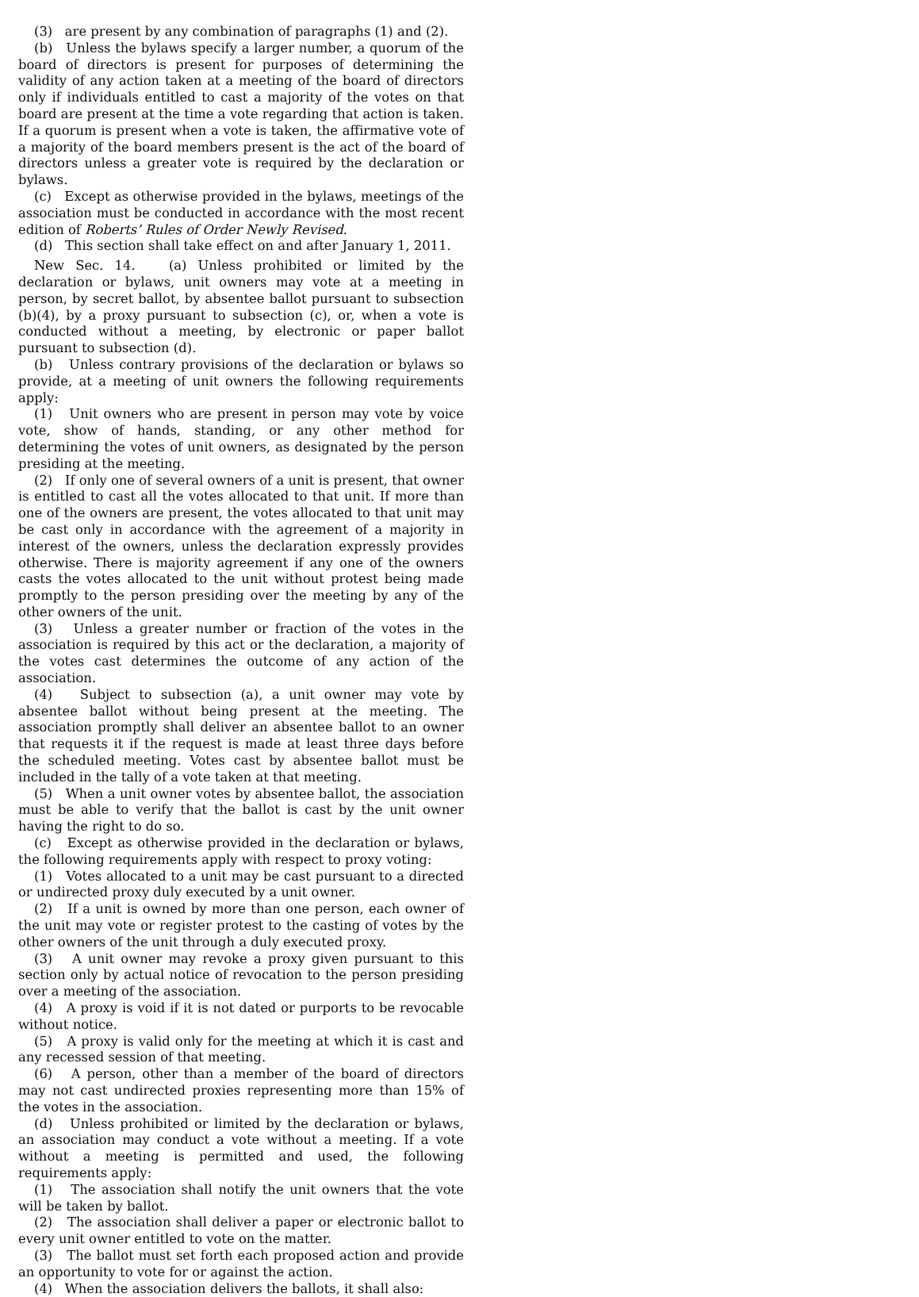(3) are present by any combination of paragraphs (1) and (2).
(b) Unless the bylaws specify a larger number, a quorum of the board of directors is present for purposes of determining the validity of any action taken at a meeting of the board of directors only if individuals entitled to cast a majority of the votes on that board are present at the time a vote regarding that action is taken. If a quorum is present when a vote is taken, the affirmative vote of a majority of the board members present is the act of the board of directors unless a greater vote is required by the declaration or bylaws.
(c) Except as otherwise provided in the bylaws, meetings of the association must be conducted in accordance with the most recent edition of Roberts’ Rules of Order Newly Revised.
(d) This section shall take effect on and after January 1, 2011.
New Sec. 14. (a) Unless prohibited or limited by the declaration or bylaws, unit owners may vote at a meeting in person, by secret ballot, by absentee ballot pursuant to subsection (b)(4), by a proxy pursuant to subsection (c), or, when a vote is conducted without a meeting, by electronic or paper ballot pursuant to subsection (d).
(b) Unless contrary provisions of the declaration or bylaws so provide, at a meeting of unit owners the following requirements apply:
(1) Unit owners who are present in person may vote by voice vote, show of hands, standing, or any other method for determining the votes of unit owners, as designated by the person presiding at the meeting.
(2) If only one of several owners of a unit is present, that owner is entitled to cast all the votes allocated to that unit. If more than one of the owners are present, the votes allocated to that unit may be cast only in accordance with the agreement of a majority in interest of the owners, unless the declaration expressly provides otherwise. There is majority agreement if any one of the owners casts the votes allocated to the unit without protest being made promptly to the person presiding over the meeting by any of the other owners of the unit.
(3) Unless a greater number or fraction of the votes in the association is required by this act or the declaration, a majority of the votes cast determines the outcome of any action of the association.
(4) Subject to subsection (a), a unit owner may vote by absentee ballot without being present at the meeting. The association promptly shall deliver an absentee ballot to an owner that requests it if the request is made at least three days before the scheduled meeting. Votes cast by absentee ballot must be included in the tally of a vote taken at that meeting.
(5) When a unit owner votes by absentee ballot, the association must be able to verify that the ballot is cast by the unit owner having the right to do so.
(c) Except as otherwise provided in the declaration or bylaws, the following requirements apply with respect to proxy voting:
(1) Votes allocated to a unit may be cast pursuant to a directed or undirected proxy duly executed by a unit owner.
(2) If a unit is owned by more than one person, each owner of the unit may vote or register protest to the casting of votes by the other owners of the unit through a duly executed proxy.
(3) A unit owner may revoke a proxy given pursuant to this section only by actual notice of revocation to the person presiding over a meeting of the association.
(4) A proxy is void if it is not dated or purports to be revocable without notice.
(5) A proxy is valid only for the meeting at which it is cast and any recessed session of that meeting.
(6) A person, other than a member of the board of directors may not cast undirected proxies representing more than 15% of the votes in the association.
(d) Unless prohibited or limited by the declaration or bylaws, an association may conduct a vote without a meeting. If a vote without a meeting is permitted and used, the following requirements apply:
(1) The association shall notify the unit owners that the vote will be taken by ballot.
(2) The association shall deliver a paper or electronic ballot to every unit owner entitled to vote on the matter.
(3) The ballot must set forth each proposed action and provide an opportunity to vote for or against the action.
(4) When the association delivers the ballots, it shall also: